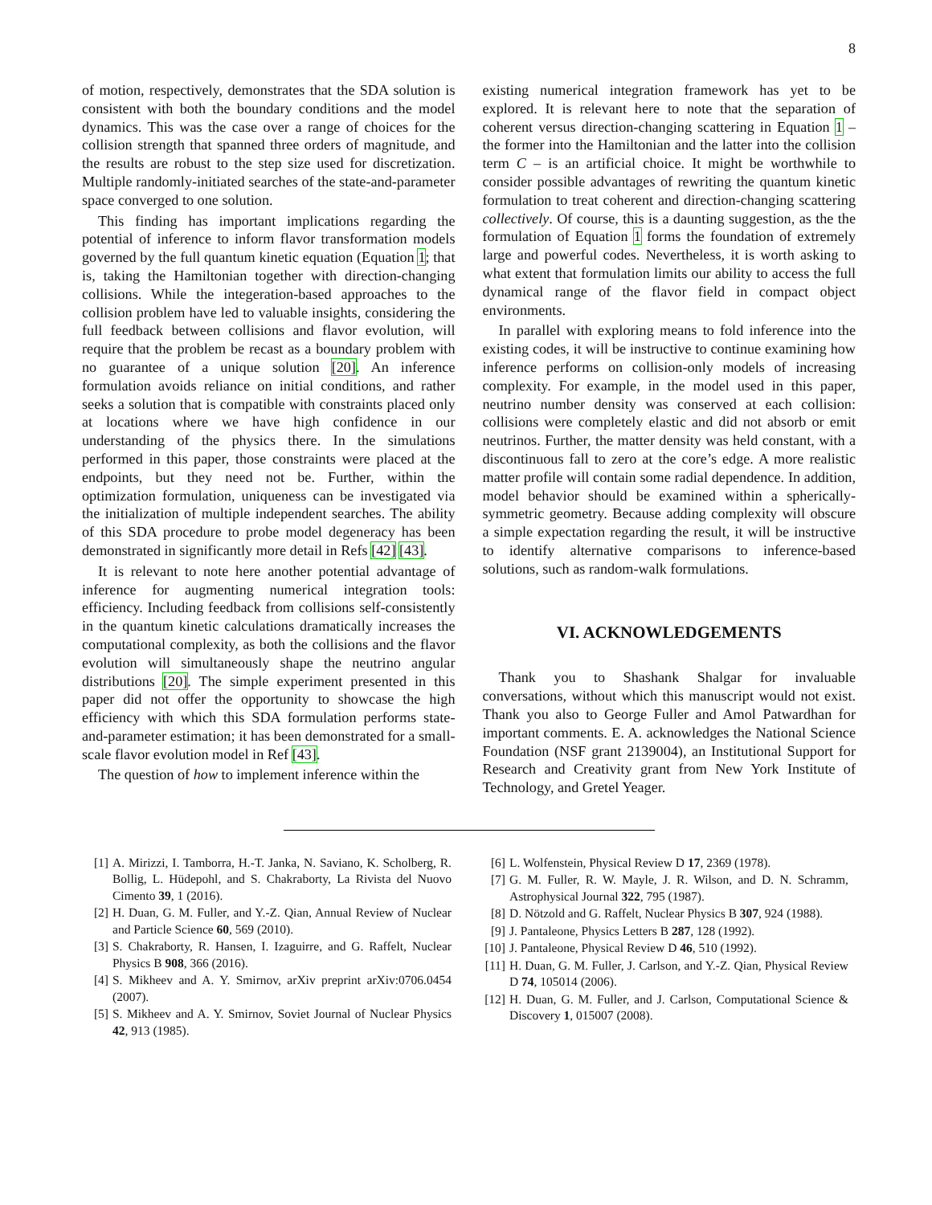8
of motion, respectively, demonstrates that the SDA solution is consistent with both the boundary conditions and the model dynamics. This was the case over a range of choices for the collision strength that spanned three orders of magnitude, and the results are robust to the step size used for discretization. Multiple randomly-initiated searches of the state-and-parameter space converged to one solution.
This finding has important implications regarding the potential of inference to inform flavor transformation models governed by the full quantum kinetic equation (Equation 1; that is, taking the Hamiltonian together with direction-changing collisions. While the integeration-based approaches to the collision problem have led to valuable insights, considering the full feedback between collisions and flavor evolution, will require that the problem be recast as a boundary problem with no guarantee of a unique solution [20]. An inference formulation avoids reliance on initial conditions, and rather seeks a solution that is compatible with constraints placed only at locations where we have high confidence in our understanding of the physics there. In the simulations performed in this paper, those constraints were placed at the endpoints, but they need not be. Further, within the optimization formulation, uniqueness can be investigated via the initialization of multiple independent searches. The ability of this SDA procedure to probe model degeneracy has been demonstrated in significantly more detail in Refs [42] [43].
It is relevant to note here another potential advantage of inference for augmenting numerical integration tools: efficiency. Including feedback from collisions self-consistently in the quantum kinetic calculations dramatically increases the computational complexity, as both the collisions and the flavor evolution will simultaneously shape the neutrino angular distributions [20]. The simple experiment presented in this paper did not offer the opportunity to showcase the high efficiency with which this SDA formulation performs state-and-parameter estimation; it has been demonstrated for a small-scale flavor evolution model in Ref [43].
The question of how to implement inference within the
existing numerical integration framework has yet to be explored. It is relevant here to note that the separation of coherent versus direction-changing scattering in Equation 1 – the former into the Hamiltonian and the latter into the collision term C – is an artificial choice. It might be worthwhile to consider possible advantages of rewriting the quantum kinetic formulation to treat coherent and direction-changing scattering collectively. Of course, this is a daunting suggestion, as the the formulation of Equation 1 forms the foundation of extremely large and powerful codes. Nevertheless, it is worth asking to what extent that formulation limits our ability to access the full dynamical range of the flavor field in compact object environments.
In parallel with exploring means to fold inference into the existing codes, it will be instructive to continue examining how inference performs on collision-only models of increasing complexity. For example, in the model used in this paper, neutrino number density was conserved at each collision: collisions were completely elastic and did not absorb or emit neutrinos. Further, the matter density was held constant, with a discontinuous fall to zero at the core’s edge. A more realistic matter profile will contain some radial dependence. In addition, model behavior should be examined within a spherically-symmetric geometry. Because adding complexity will obscure a simple expectation regarding the result, it will be instructive to identify alternative comparisons to inference-based solutions, such as random-walk formulations.
VI. ACKNOWLEDGEMENTS
Thank you to Shashank Shalgar for invaluable conversations, without which this manuscript would not exist. Thank you also to George Fuller and Amol Patwardhan for important comments. E. A. acknowledges the National Science Foundation (NSF grant 2139004), an Institutional Support for Research and Creativity grant from New York Institute of Technology, and Gretel Yeager.
[1] A. Mirizzi, I. Tamborra, H.-T. Janka, N. Saviano, K. Scholberg, R. Bollig, L. Hüdepohl, and S. Chakraborty, La Rivista del Nuovo Cimento 39, 1 (2016).
[2] H. Duan, G. M. Fuller, and Y.-Z. Qian, Annual Review of Nuclear and Particle Science 60, 569 (2010).
[3] S. Chakraborty, R. Hansen, I. Izaguirre, and G. Raffelt, Nuclear Physics B 908, 366 (2016).
[4] S. Mikheev and A. Y. Smirnov, arXiv preprint arXiv:0706.0454 (2007).
[5] S. Mikheev and A. Y. Smirnov, Soviet Journal of Nuclear Physics 42, 913 (1985).
[6] L. Wolfenstein, Physical Review D 17, 2369 (1978).
[7] G. M. Fuller, R. W. Mayle, J. R. Wilson, and D. N. Schramm, Astrophysical Journal 322, 795 (1987).
[8] D. Nötzold and G. Raffelt, Nuclear Physics B 307, 924 (1988).
[9] J. Pantaleone, Physics Letters B 287, 128 (1992).
[10] J. Pantaleone, Physical Review D 46, 510 (1992).
[11] H. Duan, G. M. Fuller, J. Carlson, and Y.-Z. Qian, Physical Review D 74, 105014 (2006).
[12] H. Duan, G. M. Fuller, and J. Carlson, Computational Science & Discovery 1, 015007 (2008).